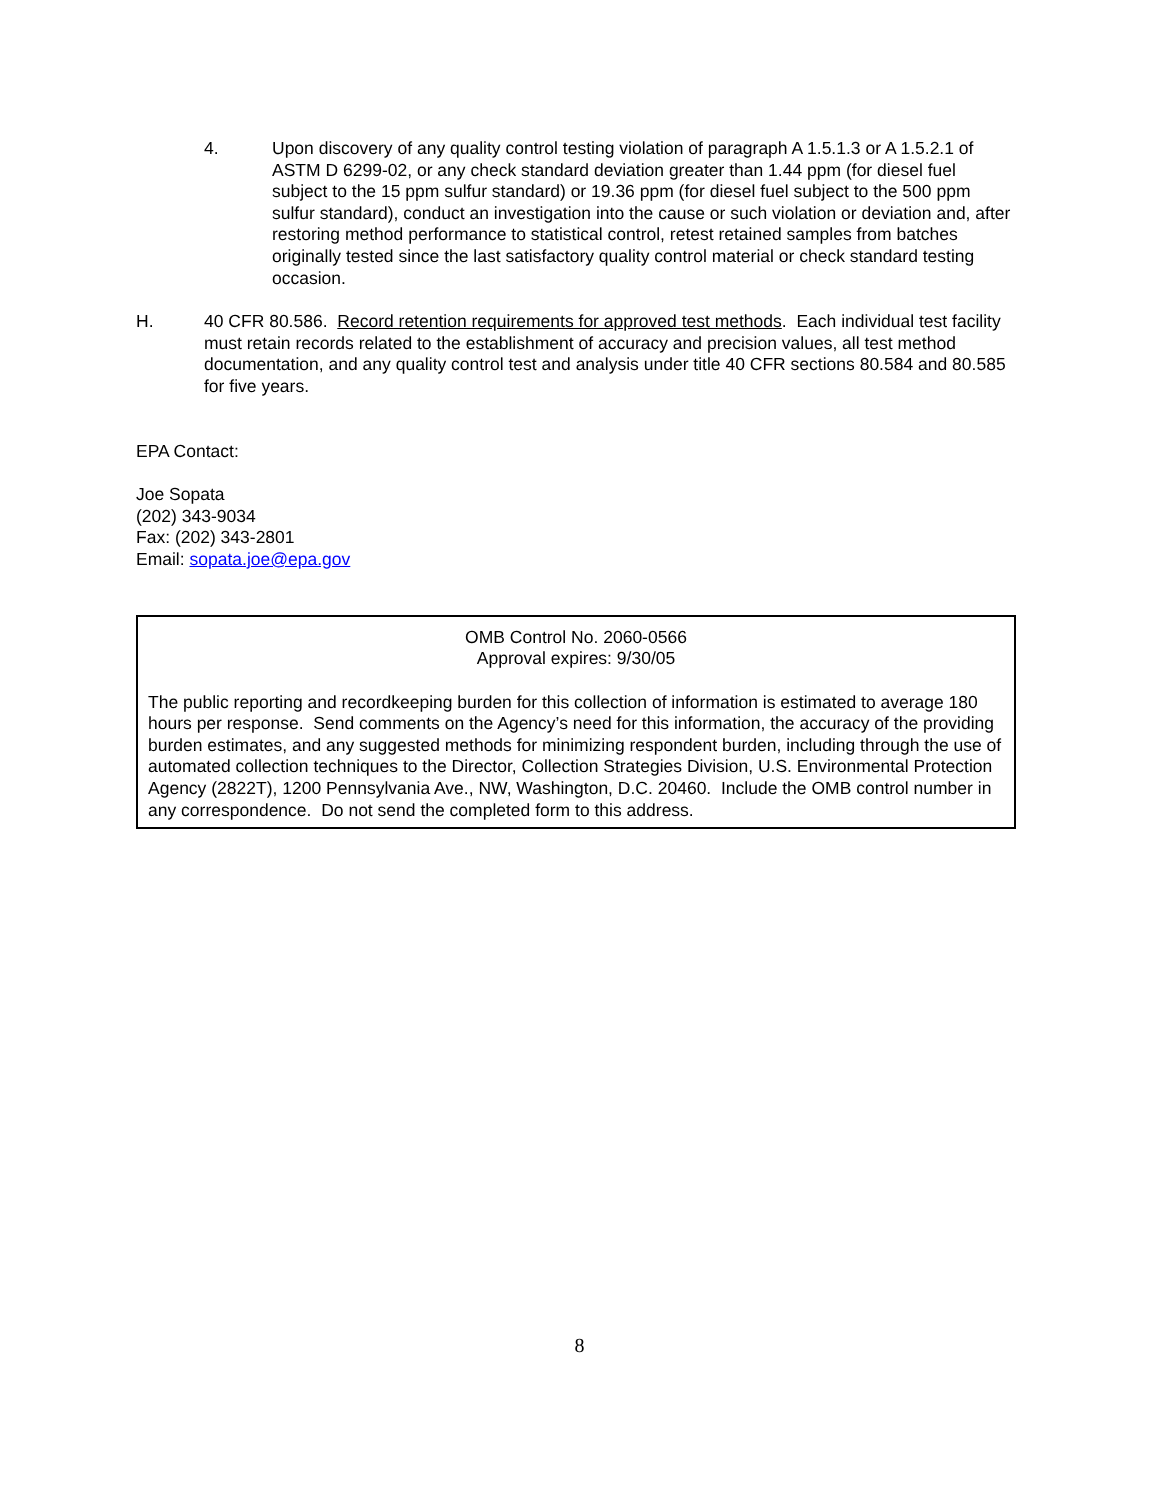4. Upon discovery of any quality control testing violation of paragraph A 1.5.1.3 or A 1.5.2.1 of ASTM D 6299-02, or any check standard deviation greater than 1.44 ppm (for diesel fuel subject to the 15 ppm sulfur standard) or 19.36 ppm (for diesel fuel subject to the 500 ppm sulfur standard), conduct an investigation into the cause or such violation or deviation and, after restoring method performance to statistical control, retest retained samples from batches originally tested since the last satisfactory quality control material or check standard testing occasion.
H. 40 CFR 80.586. Record retention requirements for approved test methods. Each individual test facility must retain records related to the establishment of accuracy and precision values, all test method documentation, and any quality control test and analysis under title 40 CFR sections 80.584 and 80.585 for five years.
EPA Contact:
Joe Sopata
(202) 343-9034
Fax: (202) 343-2801
Email: sopata.joe@epa.gov
OMB Control No. 2060-0566
Approval expires: 9/30/05
The public reporting and recordkeeping burden for this collection of information is estimated to average 180 hours per response. Send comments on the Agency’s need for this information, the accuracy of the providing burden estimates, and any suggested methods for minimizing respondent burden, including through the use of automated collection techniques to the Director, Collection Strategies Division, U.S. Environmental Protection Agency (2822T), 1200 Pennsylvania Ave., NW, Washington, D.C. 20460. Include the OMB control number in any correspondence. Do not send the completed form to this address.
8